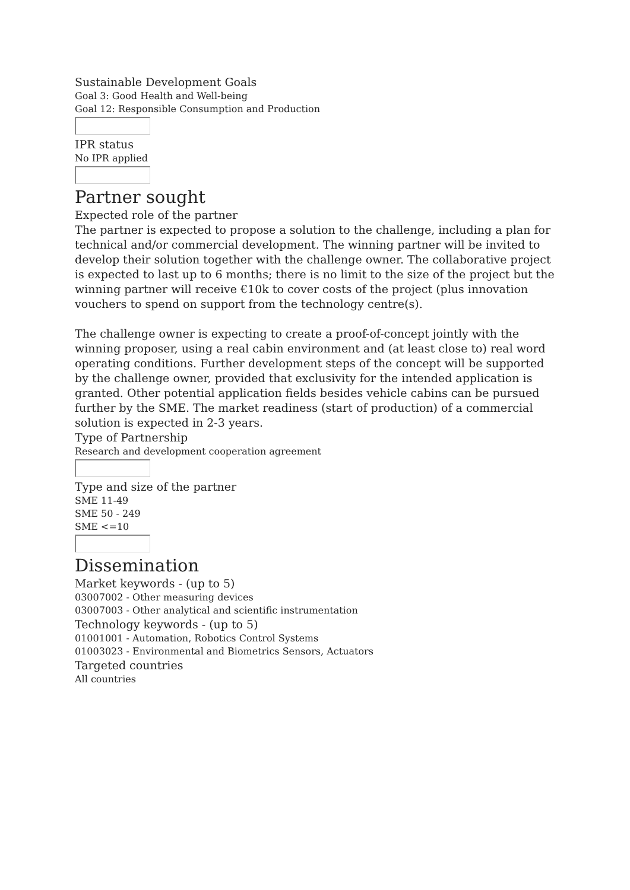Sustainable Development Goals
Goal 3: Good Health and Well-being
Goal 12: Responsible Consumption and Production
IPR status
No IPR applied
Partner sought
Expected role of the partner
The partner is expected to propose a solution to the challenge, including a plan for technical and/or commercial development. The winning partner will be invited to develop their solution together with the challenge owner. The collaborative project is expected to last up to 6 months; there is no limit to the size of the project but the winning partner will receive €10k to cover costs of the project (plus innovation vouchers to spend on support from the technology centre(s).
The challenge owner is expecting to create a proof-of-concept jointly with the winning proposer, using a real cabin environment and (at least close to) real word operating conditions. Further development steps of the concept will be supported by the challenge owner, provided that exclusivity for the intended application is granted. Other potential application fields besides vehicle cabins can be pursued further by the SME. The market readiness (start of production) of a commercial solution is expected in 2-3 years.
Type of Partnership
Research and development cooperation agreement
Type and size of the partner
SME 11-49
SME 50 - 249
SME <=10
Dissemination
Market keywords - (up to 5)
03007002 - Other measuring devices
03007003 - Other analytical and scientific instrumentation
Technology keywords - (up to 5)
01001001 - Automation, Robotics Control Systems
01003023 - Environmental and Biometrics Sensors, Actuators
Targeted countries
All countries